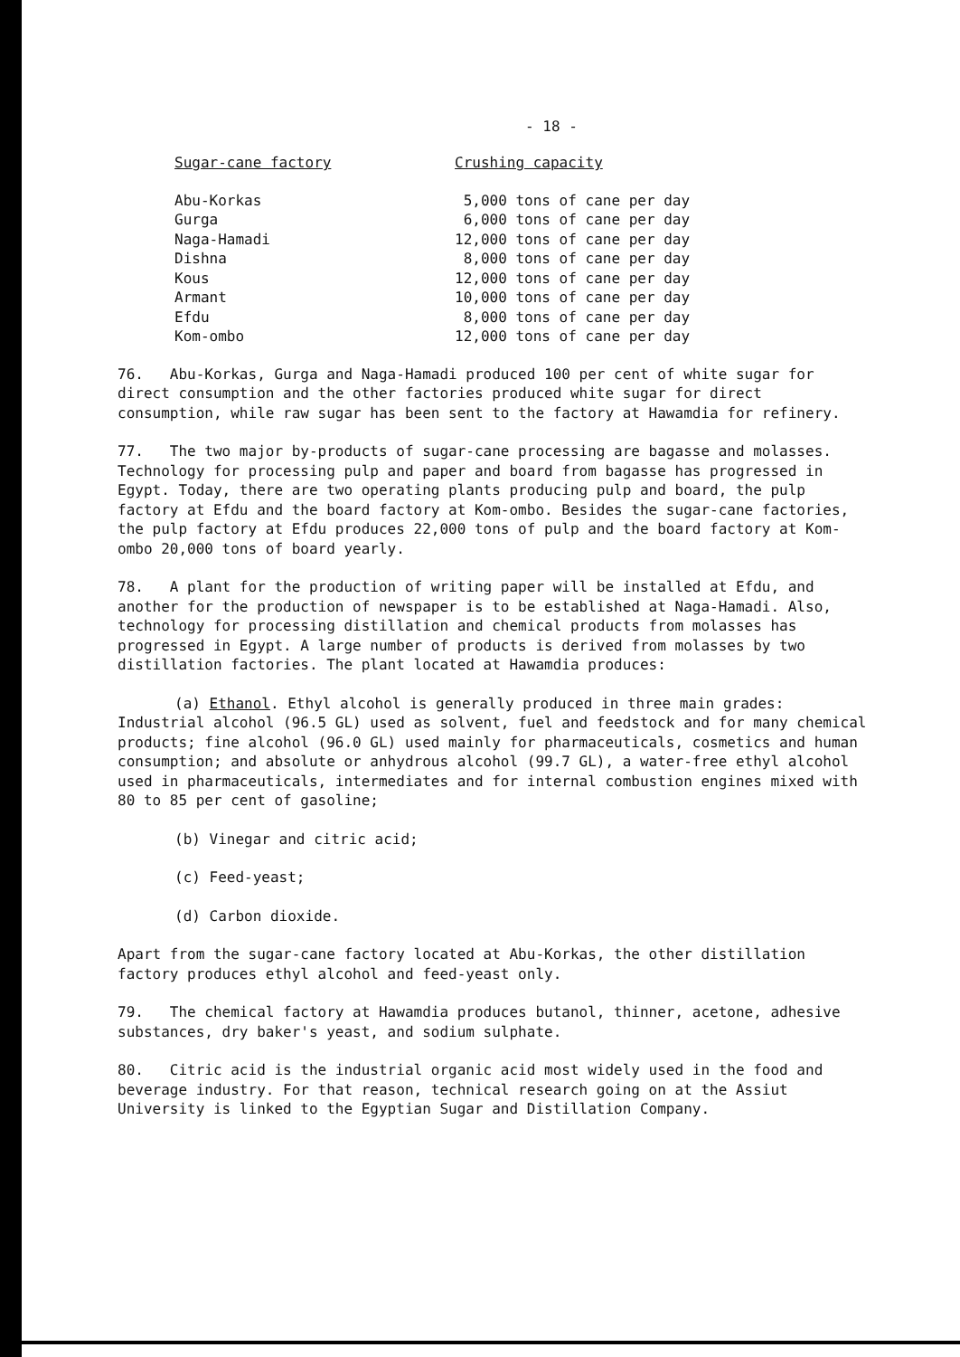- 18 -
| Sugar-cane factory | Crushing capacity |
| --- | --- |
| Abu-Korkas | 5,000 tons of cane per day |
| Gurga | 6,000 tons of cane per day |
| Naga-Hamadi | 12,000 tons of cane per day |
| Dishna | 8,000 tons of cane per day |
| Kous | 12,000 tons of cane per day |
| Armant | 10,000 tons of cane per day |
| Efdu | 8,000 tons of cane per day |
| Kom-ombo | 12,000 tons of cane per day |
76. Abu-Korkas, Gurga and Naga-Hamadi produced 100 per cent of white sugar for direct consumption and the other factories produced white sugar for direct consumption, while raw sugar has been sent to the factory at Hawamdia for refinery.
77. The two major by-products of sugar-cane processing are bagasse and molasses. Technology for processing pulp and paper and board from bagasse has progressed in Egypt. Today, there are two operating plants producing pulp and board, the pulp factory at Efdu and the board factory at Kom-ombo. Besides the sugar-cane factories, the pulp factory at Efdu produces 22,000 tons of pulp and the board factory at Kom-ombo 20,000 tons of board yearly.
78. A plant for the production of writing paper will be installed at Efdu, and another for the production of newspaper is to be established at Naga-Hamadi. Also, technology for processing distillation and chemical products from molasses has progressed in Egypt. A large number of products is derived from molasses by two distillation factories. The plant located at Hawamdia produces:
(a) Ethanol. Ethyl alcohol is generally produced in three main grades: Industrial alcohol (96.5 GL) used as solvent, fuel and feedstock and for many chemical products; fine alcohol (96.0 GL) used mainly for pharmaceuticals, cosmetics and human consumption; and absolute or anhydrous alcohol (99.7 GL), a water-free ethyl alcohol used in pharmaceuticals, intermediates and for internal combustion engines mixed with 80 to 85 per cent of gasoline;
(b) Vinegar and citric acid;
(c) Feed-yeast;
(d) Carbon dioxide.
Apart from the sugar-cane factory located at Abu-Korkas, the other distillation factory produces ethyl alcohol and feed-yeast only.
79. The chemical factory at Hawamdia produces butanol, thinner, acetone, adhesive substances, dry baker's yeast, and sodium sulphate.
80. Citric acid is the industrial organic acid most widely used in the food and beverage industry. For that reason, technical research going on at the Assiut University is linked to the Egyptian Sugar and Distillation Company.